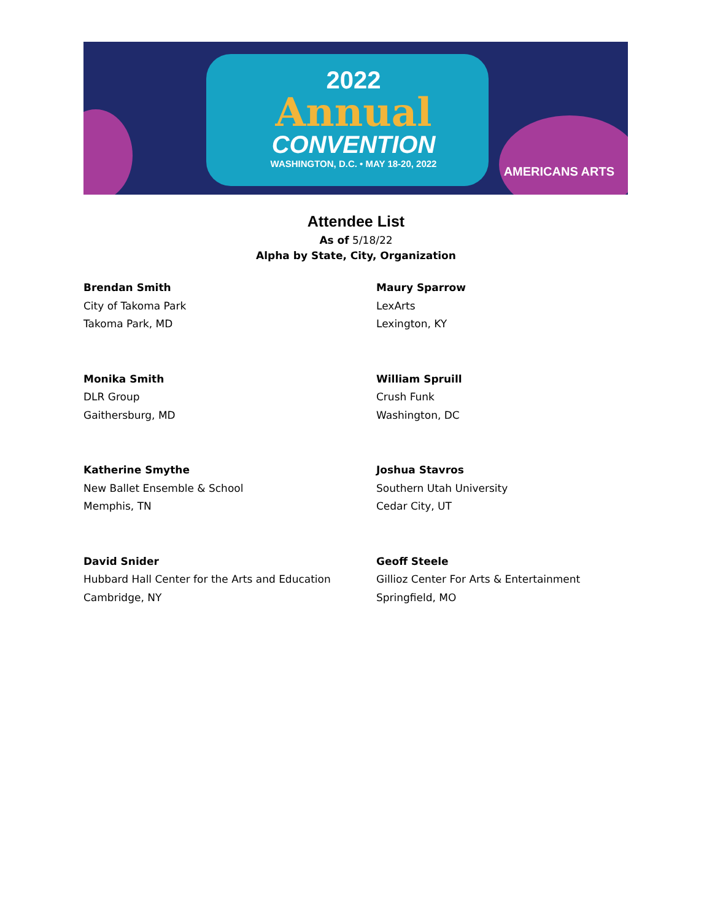2022
Annual
CONVENTION
WASHINGTON, D.C. • MAY 18-20, 2022
AMERICANS ARTS
Attendee List
As of 5/18/22
Alpha by State, City, Organization
Brendan Smith
City of Takoma Park
Takoma Park, MD
Maury Sparrow
LexArts
Lexington, KY
Monika Smith
DLR Group
Gaithersburg, MD
William Spruill
Crush Funk
Washington, DC
Katherine Smythe
New Ballet Ensemble & School
Memphis, TN
Joshua Stavros
Southern Utah University
Cedar City, UT
David Snider
Hubbard Hall Center for the Arts and Education
Cambridge, NY
Geoff Steele
Gillioz Center For Arts & Entertainment
Springfield, MO